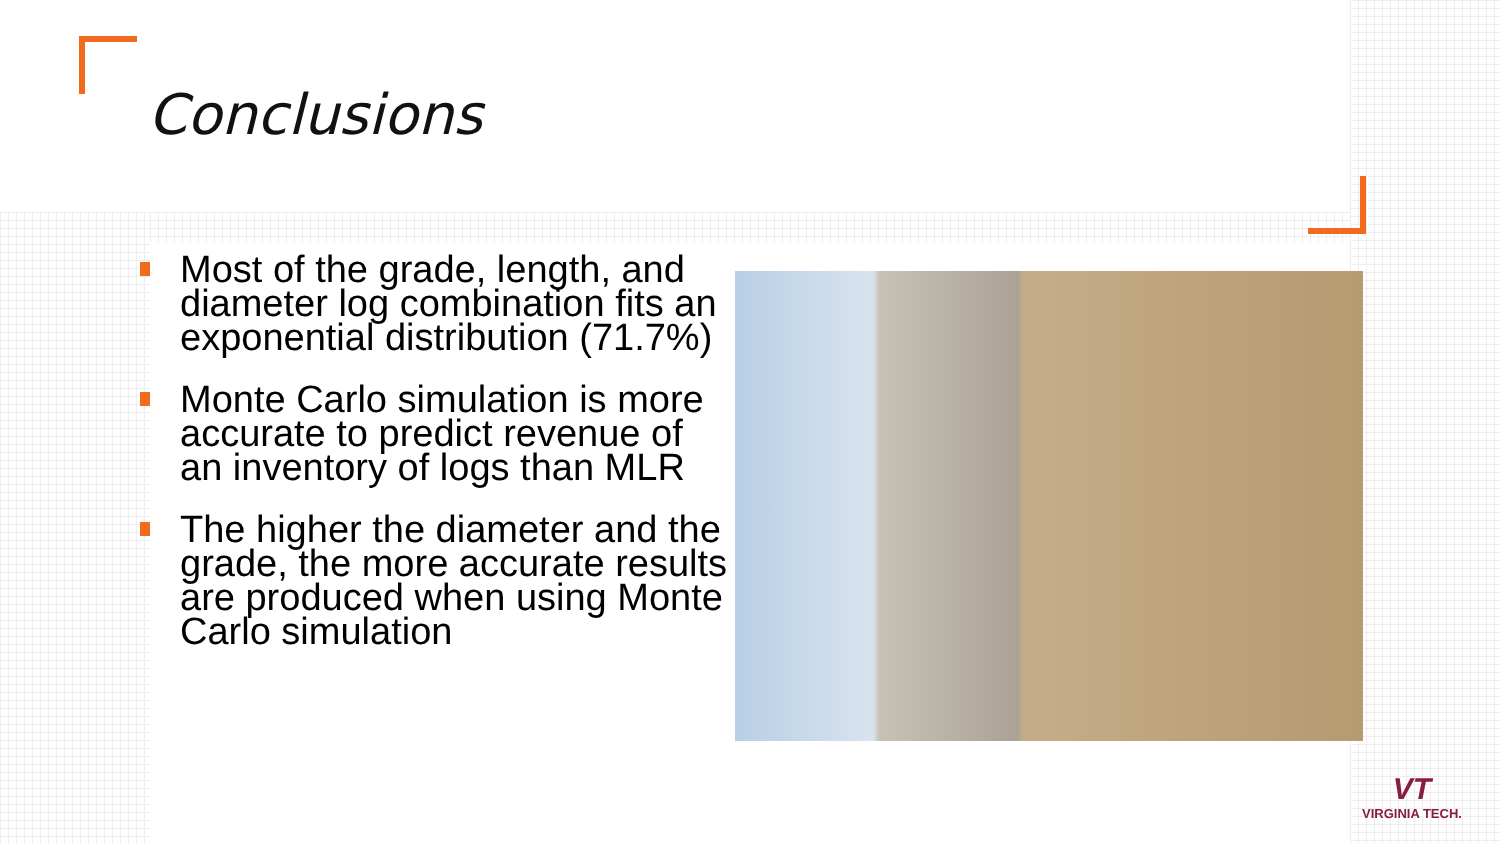Conclusions
Most of the grade, length, and diameter log combination fits an exponential distribution (71.7%)
Monte Carlo simulation is more accurate to predict revenue of an inventory of logs than MLR
The higher the diameter and the grade, the more accurate results are produced when using Monte Carlo simulation
VT
VIRGINIA TECH.